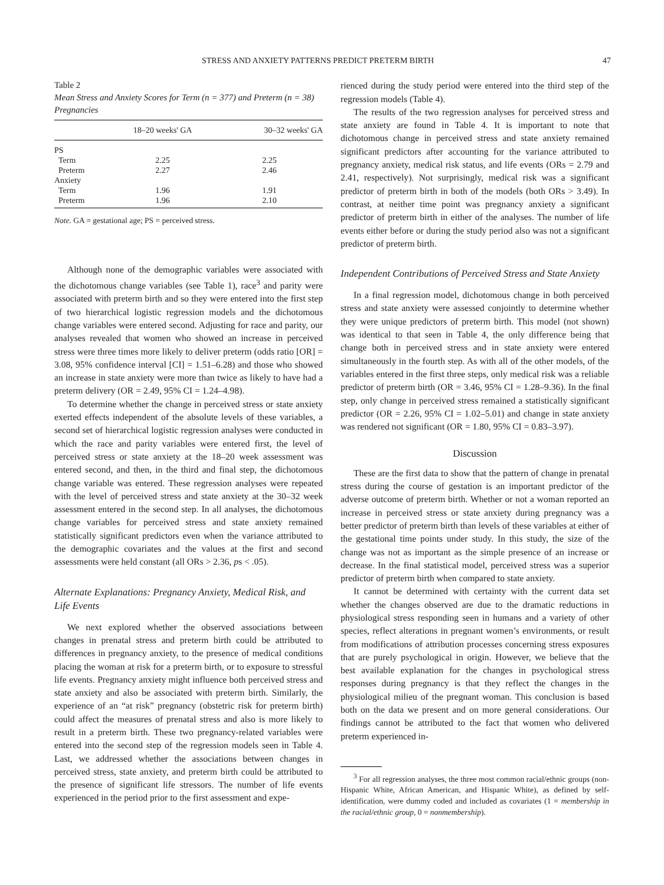STRESS AND ANXIETY PATTERNS PREDICT PRETERM BIRTH 47
Table 2
Mean Stress and Anxiety Scores for Term (n = 377) and Preterm (n = 38) Pregnancies
| | 18–20 weeks' GA | 30–32 weeks' GA |
| --- | --- | --- |
| PS | | |
| Term | 2.25 | 2.25 |
| Preterm | 2.27 | 2.46 |
| Anxiety | | |
| Term | 1.96 | 1.91 |
| Preterm | 1.96 | 2.10 |
Note. GA = gestational age; PS = perceived stress.
Although none of the demographic variables were associated with the dichotomous change variables (see Table 1), race<sup>3</sup> and parity were associated with preterm birth and so they were entered into the first step of two hierarchical logistic regression models and the dichotomous change variables were entered second. Adjusting for race and parity, our analyses revealed that women who showed an increase in perceived stress were three times more likely to deliver preterm (odds ratio [OR] = 3.08, 95% confidence interval [CI] = 1.51–6.28) and those who showed an increase in state anxiety were more than twice as likely to have had a preterm delivery (OR = 2.49, 95% CI = 1.24–4.98).
To determine whether the change in perceived stress or state anxiety exerted effects independent of the absolute levels of these variables, a second set of hierarchical logistic regression analyses were conducted in which the race and parity variables were entered first, the level of perceived stress or state anxiety at the 18–20 week assessment was entered second, and then, in the third and final step, the dichotomous change variable was entered. These regression analyses were repeated with the level of perceived stress and state anxiety at the 30–32 week assessment entered in the second step. In all analyses, the dichotomous change variables for perceived stress and state anxiety remained statistically significant predictors even when the variance attributed to the demographic covariates and the values at the first and second assessments were held constant (all ORs > 2.36, ps < .05).
Alternate Explanations: Pregnancy Anxiety, Medical Risk, and Life Events
We next explored whether the observed associations between changes in prenatal stress and preterm birth could be attributed to differences in pregnancy anxiety, to the presence of medical conditions placing the woman at risk for a preterm birth, or to exposure to stressful life events. Pregnancy anxiety might influence both perceived stress and state anxiety and also be associated with preterm birth. Similarly, the experience of an “at risk” pregnancy (obstetric risk for preterm birth) could affect the measures of prenatal stress and also is more likely to result in a preterm birth. These two pregnancy-related variables were entered into the second step of the regression models seen in Table 4. Last, we addressed whether the associations between changes in perceived stress, state anxiety, and preterm birth could be attributed to the presence of significant life stressors. The number of life events experienced in the period prior to the first assessment and expe-
rienced during the study period were entered into the third step of the regression models (Table 4).
The results of the two regression analyses for perceived stress and state anxiety are found in Table 4. It is important to note that dichotomous change in perceived stress and state anxiety remained significant predictors after accounting for the variance attributed to pregnancy anxiety, medical risk status, and life events (ORs = 2.79 and 2.41, respectively). Not surprisingly, medical risk was a significant predictor of preterm birth in both of the models (both ORs > 3.49). In contrast, at neither time point was pregnancy anxiety a significant predictor of preterm birth in either of the analyses. The number of life events either before or during the study period also was not a significant predictor of preterm birth.
Independent Contributions of Perceived Stress and State Anxiety
In a final regression model, dichotomous change in both perceived stress and state anxiety were assessed conjointly to determine whether they were unique predictors of preterm birth. This model (not shown) was identical to that seen in Table 4, the only difference being that change both in perceived stress and in state anxiety were entered simultaneously in the fourth step. As with all of the other models, of the variables entered in the first three steps, only medical risk was a reliable predictor of preterm birth (OR = 3.46, 95% CI = 1.28–9.36). In the final step, only change in perceived stress remained a statistically significant predictor (OR = 2.26, 95% CI = 1.02–5.01) and change in state anxiety was rendered not significant (OR = 1.80, 95% CI = 0.83–3.97).
Discussion
These are the first data to show that the pattern of change in prenatal stress during the course of gestation is an important predictor of the adverse outcome of preterm birth. Whether or not a woman reported an increase in perceived stress or state anxiety during pregnancy was a better predictor of preterm birth than levels of these variables at either of the gestational time points under study. In this study, the size of the change was not as important as the simple presence of an increase or decrease. In the final statistical model, perceived stress was a superior predictor of preterm birth when compared to state anxiety.
It cannot be determined with certainty with the current data set whether the changes observed are due to the dramatic reductions in physiological stress responding seen in humans and a variety of other species, reflect alterations in pregnant women’s environments, or result from modifications of attribution processes concerning stress exposures that are purely psychological in origin. However, we believe that the best available explanation for the changes in psychological stress responses during pregnancy is that they reflect the changes in the physiological milieu of the pregnant woman. This conclusion is based both on the data we present and on more general considerations. Our findings cannot be attributed to the fact that women who delivered preterm experienced in-
<sup>3</sup> For all regression analyses, the three most common racial/ethnic groups (non-Hispanic White, African American, and Hispanic White), as defined by self-identification, were dummy coded and included as covariates (1 = membership in the racial/ethnic group, 0 = nonmembership).